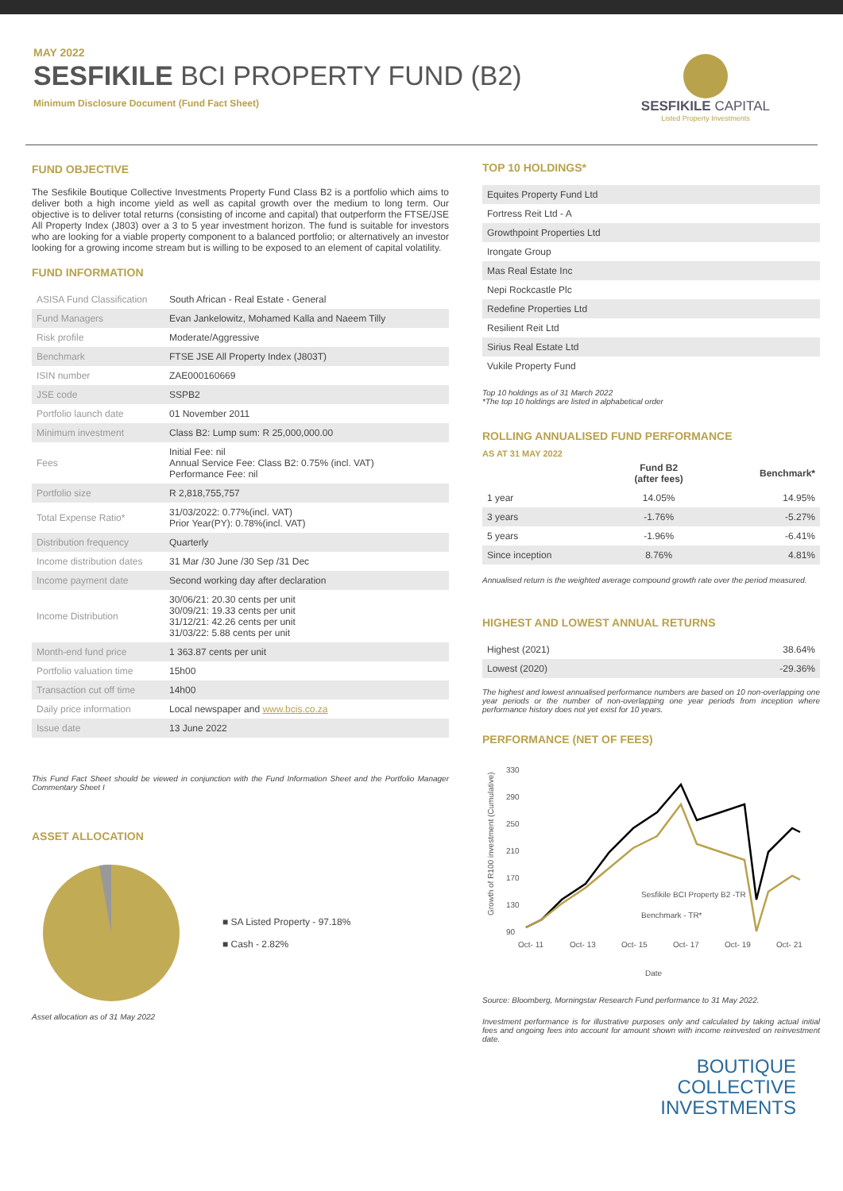MAY 2022
SESFIKILE BCI PROPERTY FUND (B2)
Minimum Disclosure Document (Fund Fact Sheet)
SESFIKILE CAPITAL
Listed Property Investments
FUND OBJECTIVE
The Sesfikile Boutique Collective Investments Property Fund Class B2 is a portfolio which aims to deliver both a high income yield as well as capital growth over the medium to long term. Our objective is to deliver total returns (consisting of income and capital) that outperform the FTSE/JSE All Property Index (J803) over a 3 to 5 year investment horizon. The fund is suitable for investors who are looking for a viable property component to a balanced portfolio; or alternatively an investor looking for a growing income stream but is willing to be exposed to an element of capital volatility.
FUND INFORMATION
| ASISA Fund Classification | South African - Real Estate - General |
| Fund Managers | Evan Jankelowitz, Mohamed Kalla and Naeem Tilly |
| Risk profile | Moderate/Aggressive |
| Benchmark | FTSE JSE All Property Index (J803T) |
| ISIN number | ZAE000160669 |
| JSE code | SSPB2 |
| Portfolio launch date | 01 November 2011 |
| Minimum investment | Class B2: Lump sum: R 25,000,000.00 |
| Fees | Initial Fee: nil Annual Service Fee: Class B2: 0.75% (incl. VAT) Performance Fee: nil |
| Portfolio size | R 2,818,755,757 |
| Total Expense Ratio* | 31/03/2022: 0.77%(incl. VAT) Prior Year(PY): 0.78%(incl. VAT) |
| Distribution frequency | Quarterly |
| Income distribution dates | 31 Mar /30 June /30 Sep /31 Dec |
| Income payment date | Second working day after declaration |
| Income Distribution | 30/06/21: 20.30 cents per unit 30/09/21: 19.33 cents per unit 31/12/21: 42.26 cents per unit 31/03/22: 5.88 cents per unit |
| Month-end fund price | 1 363.87 cents per unit |
| Portfolio valuation time | 15h00 |
| Transaction cut off time | 14h00 |
| Daily price information | Local newspaper and www.bcis.co.za |
| Issue date | 13 June 2022 |
This Fund Fact Sheet should be viewed in conjunction with the Fund Information Sheet and the Portfolio Manager Commentary Sheet I
ASSET ALLOCATION
■ SA Listed Property - 97.18%
■ Cash - 2.82%
Asset allocation as of 31 May 2022
TOP 10 HOLDINGS*
| Equites Property Fund Ltd |
| Fortress Reit Ltd - A |
| Growthpoint Properties Ltd |
| Irongate Group |
| Mas Real Estate Inc |
| Nepi Rockcastle Plc |
| Redefine Properties Ltd |
| Resilient Reit Ltd |
| Sirius Real Estate Ltd |
| Vukile Property Fund |
Top 10 holdings as of 31 March 2022
*The top 10 holdings are listed in alphabetical order
ROLLING ANNUALISED FUND PERFORMANCE
AS AT 31 MAY 2022
| | Fund B2 (after fees) | Benchmark* |
| --- | --- | --- |
| 1 year | 14.05% | 14.95% |
| 3 years | -1.76% | -5.27% |
| 5 years | -1.96% | -6.41% |
| Since inception | 8.76% | 4.81% |
Annualised return is the weighted average compound growth rate over the period measured.
HIGHEST AND LOWEST ANNUAL RETURNS
| Highest (2021) | 38.64% |
| Lowest (2020) | -29.36% |
The highest and lowest annualised performance numbers are based on 10 non-overlapping one year periods or the number of non-overlapping one year periods from inception where performance history does not yet exist for 10 years.
PERFORMANCE (NET OF FEES)
Growth of R100 investment (Cumulative)
330
290
250
210
170
130
90
Oct- 11
Oct- 13
Oct- 15
Oct- 17
Oct- 19
Oct- 21
Date
Sesfikile BCI Property B2 -TR
Benchmark - TR*
Source: Bloomberg, Morningstar Research Fund performance to 31 May 2022.
Investment performance is for illustrative purposes only and calculated by taking actual initial fees and ongoing fees into account for amount shown with income reinvested on reinvestment date.
BOUTIQUE
COLLECTIVE
INVESTMENTS